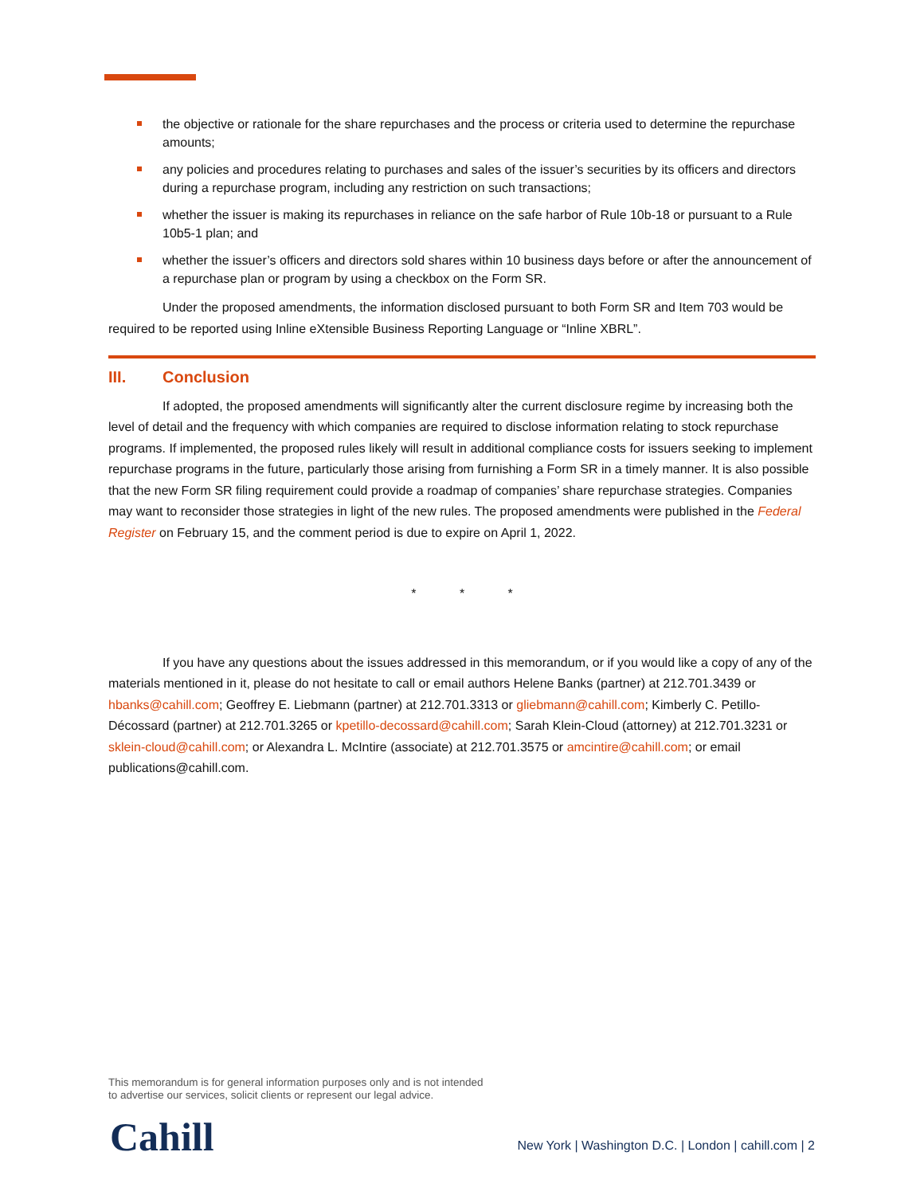the objective or rationale for the share repurchases and the process or criteria used to determine the repurchase amounts;
any policies and procedures relating to purchases and sales of the issuer’s securities by its officers and directors during a repurchase program, including any restriction on such transactions;
whether the issuer is making its repurchases in reliance on the safe harbor of Rule 10b-18 or pursuant to a Rule 10b5-1 plan; and
whether the issuer’s officers and directors sold shares within 10 business days before or after the announcement of a repurchase plan or program by using a checkbox on the Form SR.
Under the proposed amendments, the information disclosed pursuant to both Form SR and Item 703 would be required to be reported using Inline eXtensible Business Reporting Language or “Inline XBRL”.
III. Conclusion
If adopted, the proposed amendments will significantly alter the current disclosure regime by increasing both the level of detail and the frequency with which companies are required to disclose information relating to stock repurchase programs. If implemented, the proposed rules likely will result in additional compliance costs for issuers seeking to implement repurchase programs in the future, particularly those arising from furnishing a Form SR in a timely manner. It is also possible that the new Form SR filing requirement could provide a roadmap of companies’ share repurchase strategies. Companies may want to reconsider those strategies in light of the new rules. The proposed amendments were published in the Federal Register on February 15, and the comment period is due to expire on April 1, 2022.
* * *
If you have any questions about the issues addressed in this memorandum, or if you would like a copy of any of the materials mentioned in it, please do not hesitate to call or email authors Helene Banks (partner) at 212.701.3439 or hbanks@cahill.com; Geoffrey E. Liebmann (partner) at 212.701.3313 or gliebmann@cahill.com; Kimberly C. Petillo-Décossard (partner) at 212.701.3265 or kpetillo-decossard@cahill.com; Sarah Klein-Cloud (attorney) at 212.701.3231 or sklein-cloud@cahill.com; or Alexandra L. McIntire (associate) at 212.701.3575 or amcintire@cahill.com; or email publications@cahill.com.
This memorandum is for general information purposes only and is not intended
to advertise our services, solicit clients or represent our legal advice.
Cahill
New York | Washington D.C. | London | cahill.com | 2